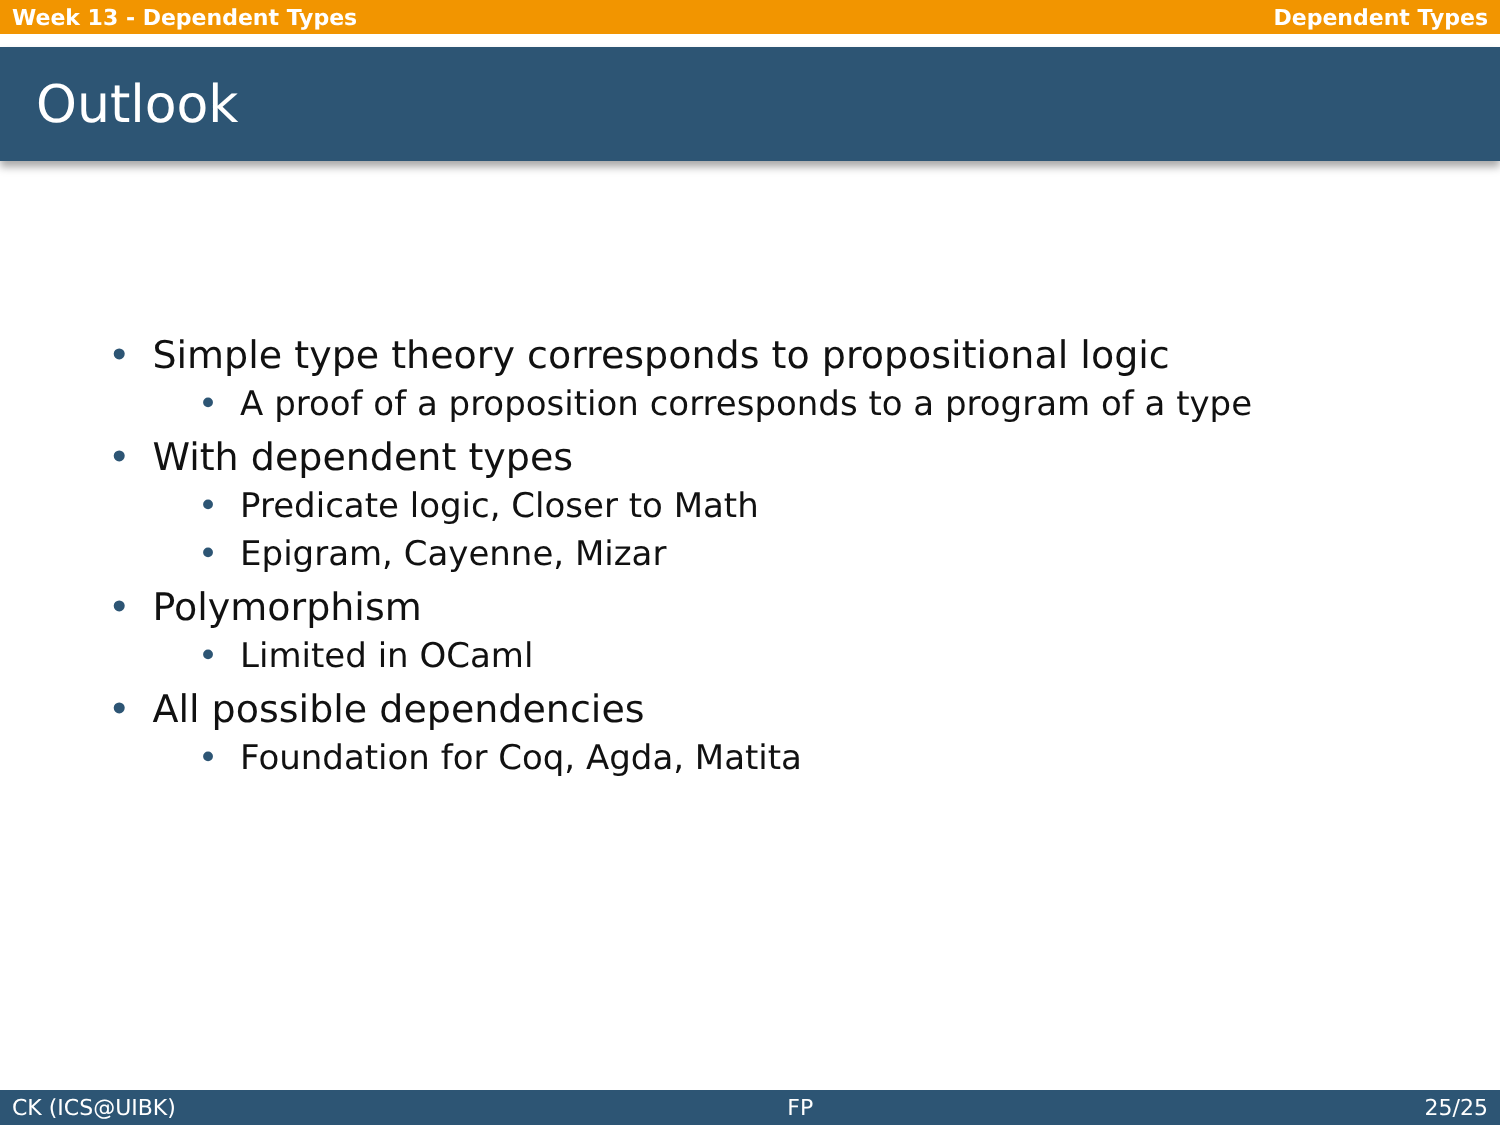Week 13 - Dependent Types Dependent Types
Outlook
• Simple type theory corresponds to propositional logic
• A proof of a proposition corresponds to a program of a type
• With dependent types
• Predicate logic, Closer to Math
• Epigram, Cayenne, Mizar
• Polymorphism
• Limited in OCaml
• All possible dependencies
• Foundation for Coq, Agda, Matita
CK (ICS@UIBK) FP 25/25